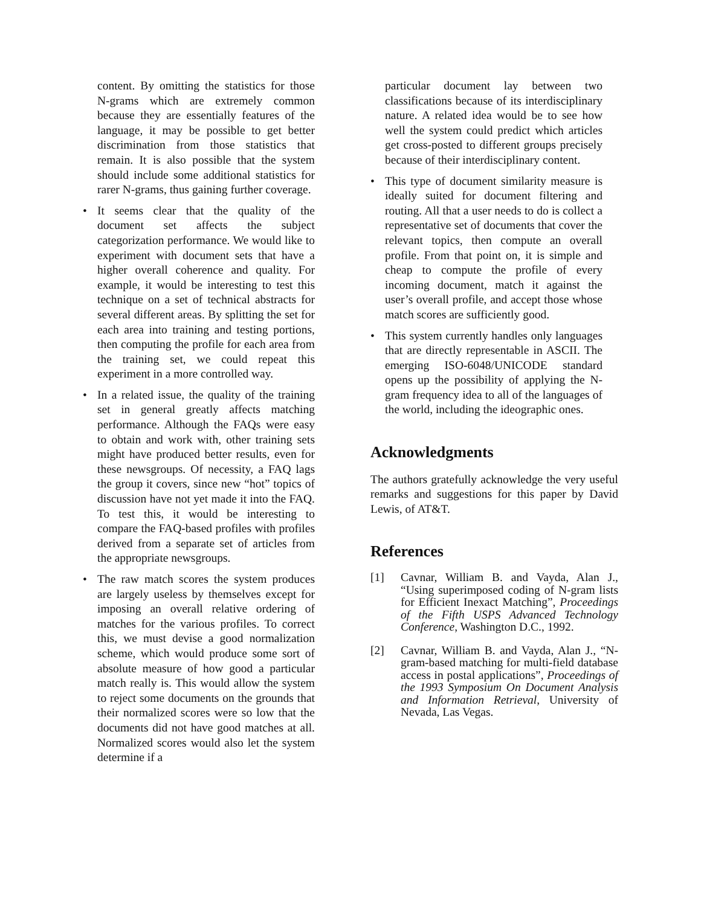content. By omitting the statistics for those N-grams which are extremely common because they are essentially features of the language, it may be possible to get better discrimination from those statistics that remain. It is also possible that the system should include some additional statistics for rarer N-grams, thus gaining further coverage.
• It seems clear that the quality of the document set affects the subject categorization performance. We would like to experiment with document sets that have a higher overall coherence and quality. For example, it would be interesting to test this technique on a set of technical abstracts for several different areas. By splitting the set for each area into training and testing portions, then computing the profile for each area from the training set, we could repeat this experiment in a more controlled way.
• In a related issue, the quality of the training set in general greatly affects matching performance. Although the FAQs were easy to obtain and work with, other training sets might have produced better results, even for these newsgroups. Of necessity, a FAQ lags the group it covers, since new “hot” topics of discussion have not yet made it into the FAQ. To test this, it would be interesting to compare the FAQ-based profiles with profiles derived from a separate set of articles from the appropriate newsgroups.
• The raw match scores the system produces are largely useless by themselves except for imposing an overall relative ordering of matches for the various profiles. To correct this, we must devise a good normalization scheme, which would produce some sort of absolute measure of how good a particular match really is. This would allow the system to reject some documents on the grounds that their normalized scores were so low that the documents did not have good matches at all. Normalized scores would also let the system determine if a
particular document lay between two classifications because of its interdisciplinary nature. A related idea would be to see how well the system could predict which articles get cross-posted to different groups precisely because of their interdisciplinary content.
• This type of document similarity measure is ideally suited for document filtering and routing. All that a user needs to do is collect a representative set of documents that cover the relevant topics, then compute an overall profile. From that point on, it is simple and cheap to compute the profile of every incoming document, match it against the user’s overall profile, and accept those whose match scores are sufficiently good.
• This system currently handles only languages that are directly representable in ASCII. The emerging ISO-6048/UNICODE standard opens up the possibility of applying the N-gram frequency idea to all of the languages of the world, including the ideographic ones.
Acknowledgments
The authors gratefully acknowledge the very useful remarks and suggestions for this paper by David Lewis, of AT&T.
References
[1] Cavnar, William B. and Vayda, Alan J., “Using superimposed coding of N-gram lists for Efficient Inexact Matching”, Proceedings of the Fifth USPS Advanced Technology Conference, Washington D.C., 1992.
[2] Cavnar, William B. and Vayda, Alan J., “N-gram-based matching for multi-field database access in postal applications”, Proceedings of the 1993 Symposium On Document Analysis and Information Retrieval, University of Nevada, Las Vegas.